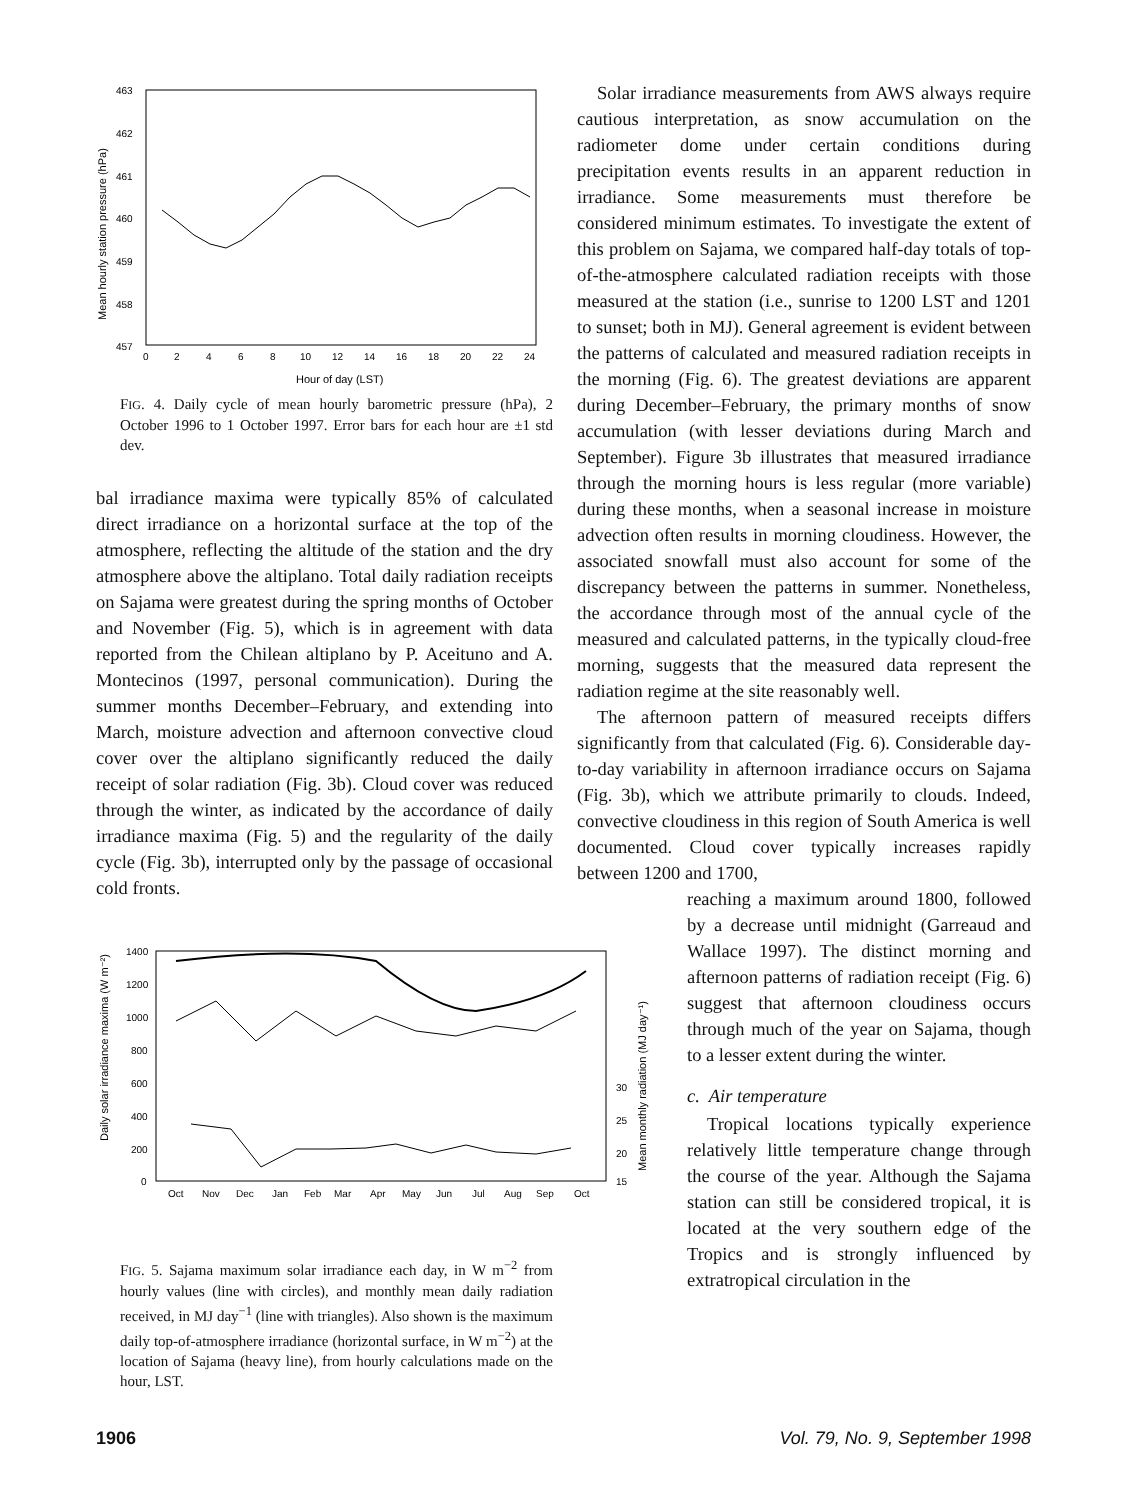463
462
461
460
459
458
457
0
2
4
6
8
10
12
14
16
18
20
22
24
Hour of day (LST)
Mean hourly station pressure (hPa)
FIG. 4. Daily cycle of mean hourly barometric pressure (hPa), 2 October 1996 to 1 October 1997. Error bars for each hour are ±1 std dev.
bal irradiance maxima were typically 85% of calculated direct irradiance on a horizontal surface at the top of the atmosphere, reflecting the altitude of the station and the dry atmosphere above the altiplano. Total daily radiation receipts on Sajama were greatest during the spring months of October and November (Fig. 5), which is in agreement with data reported from the Chilean altiplano by P. Aceituno and A. Montecinos (1997, personal communication). During the summer months December–February, and extending into March, moisture advection and afternoon convective cloud cover over the altiplano significantly reduced the daily receipt of solar radiation (Fig. 3b). Cloud cover was reduced through the winter, as indicated by the accordance of daily irradiance maxima (Fig. 5) and the regularity of the daily cycle (Fig. 3b), interrupted only by the passage of occasional cold fronts.
1400
1200
1000
800
600
400
200
0
30
25
20
15
Oct
Nov
Dec
Jan
Feb
Mar
Apr
May
Jun
Jul
Aug
Sep
Oct
Daily solar irradiance maxima (W m⁻²)
Mean monthly radiation (MJ day⁻¹)
FIG. 5. Sajama maximum solar irradiance each day, in W m<sup>−2</sup> from hourly values (line with circles), and monthly mean daily radiation received, in MJ day<sup>−1</sup> (line with triangles). Also shown is the maximum daily top-of-atmosphere irradiance (horizontal surface, in W m<sup>−2</sup>) at the location of Sajama (heavy line), from hourly calculations made on the hour, LST.
Solar irradiance measurements from AWS always require cautious interpretation, as snow accumulation on the radiometer dome under certain conditions during precipitation events results in an apparent reduction in irradiance. Some measurements must therefore be considered minimum estimates. To investigate the extent of this problem on Sajama, we compared half-day totals of top-of-the-atmosphere calculated radiation receipts with those measured at the station (i.e., sunrise to 1200 LST and 1201 to sunset; both in MJ). General agreement is evident between the patterns of calculated and measured radiation receipts in the morning (Fig. 6). The greatest deviations are apparent during December–February, the primary months of snow accumulation (with lesser deviations during March and September). Figure 3b illustrates that measured irradiance through the morning hours is less regular (more variable) during these months, when a seasonal increase in moisture advection often results in morning cloudiness. However, the associated snowfall must also account for some of the discrepancy between the patterns in summer. Nonetheless, the accordance through most of the annual cycle of the measured and calculated patterns, in the typically cloud-free morning, suggests that the measured data represent the radiation regime at the site reasonably well.
The afternoon pattern of measured receipts differs significantly from that calculated (Fig. 6). Considerable day-to-day variability in afternoon irradiance occurs on Sajama (Fig. 3b), which we attribute primarily to clouds. Indeed, convective cloudiness in this region of South America is well documented. Cloud cover typically increases rapidly between 1200 and 1700,
reaching a maximum around 1800, followed by a decrease until midnight (Garreaud and Wallace 1997). The distinct morning and afternoon patterns of radiation receipt (Fig. 6) suggest that afternoon cloudiness occurs through much of the year on Sajama, though to a lesser extent during the winter.
c. Air temperature
Tropical locations typically experience relatively little temperature change through the course of the year. Although the Sajama station can still be considered tropical, it is located at the very southern edge of the Tropics and is strongly influenced by extratropical circulation in the
1906 Vol. 79, No. 9, September 1998